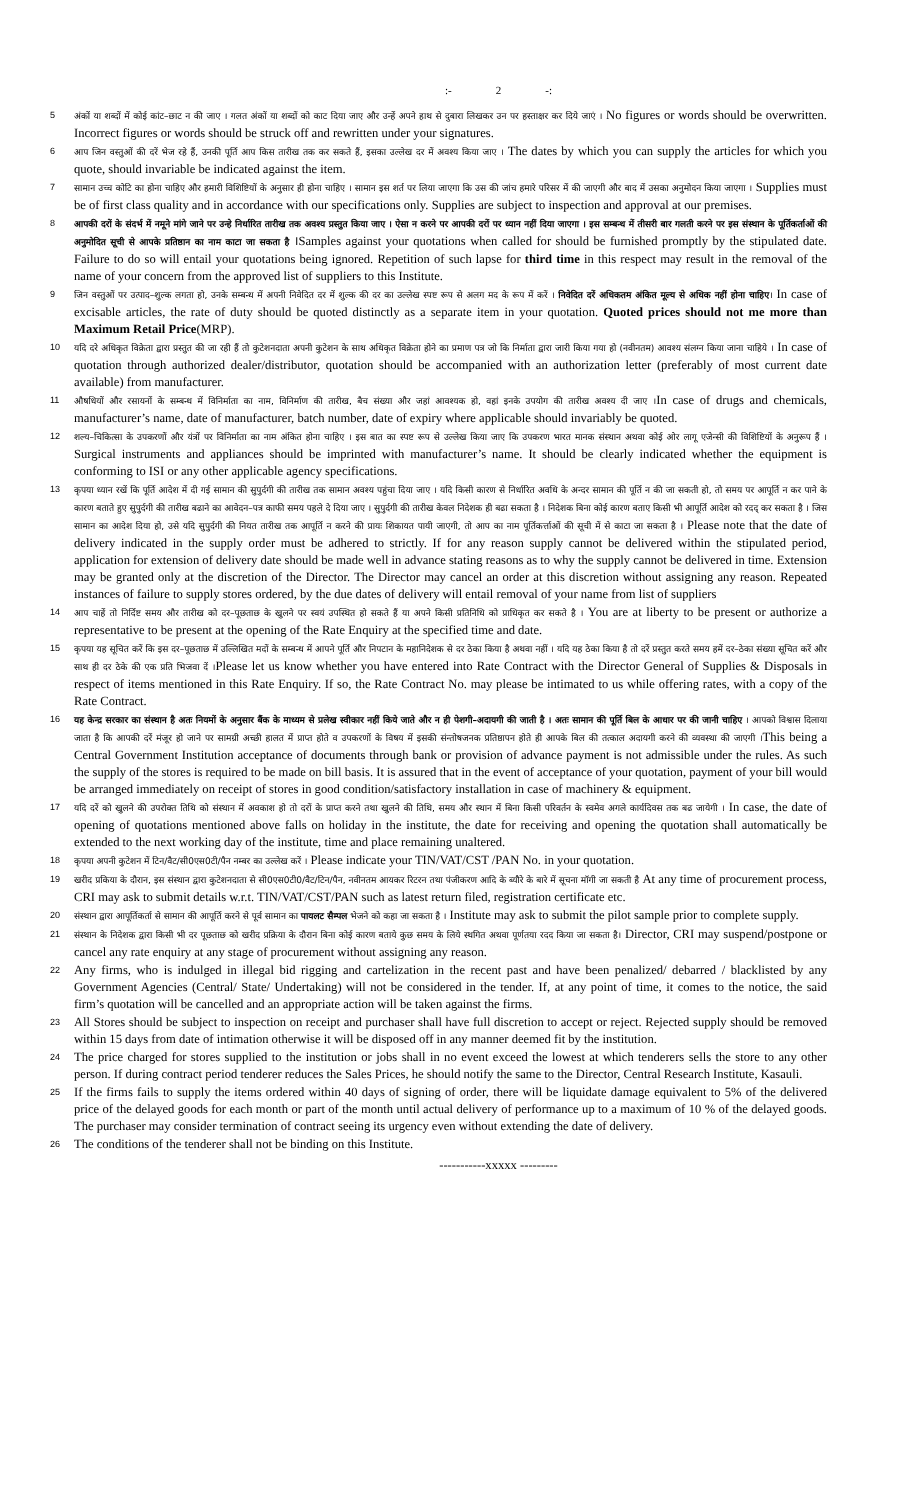:- 2 -:
5 अंकों या शब्दों में कोई कांट–छाट न की जाए । गलत अंकों या शब्दों को काट दिया जाए और उन्हें अपने हाथ से दुबारा लिखकर उन पर हस्ताक्षर कर दिये जाएं । No figures or words should be overwritten. Incorrect figures or words should be struck off and rewritten under your signatures.
6 आप जिन वस्तुओं की दरें भेज रहे हैं, उनकी पूर्ति आप किस तारीख तक कर सकते हैं, इसका उल्लेख दर में अवश्य किया जाए । The dates by which you can supply the articles for which you quote, should invariable be indicated against the item.
7 सामान उच्च कोटि का होना चाहिए और हमारी विशिष्टियों के अनुसार ही होना चाहिए । सामान इस शर्त पर लिया जाएगा कि उस की जांच हमारे परिसर में की जाएगी और बाद में उसका अनुमोदन किया जाएगा । Supplies must be of first class quality and in accordance with our specifications only. Supplies are subject to inspection and approval at our premises.
8 आपकी दरों के संदर्भ में नमूने मांगे जाने पर उन्हे निर्धारित तारीख तक अवश्य प्रस्तुत किया जाए । ऐसा न करने पर आपकी दरों पर ध्यान नहीं दिया जाएगा । इस सम्बन्ध में तीसरी बार गलती करने पर इस संस्थान के पूर्तिकर्ताओं की अनुमोदित सूची से आपके प्रतिष्ठान का नाम काटा जा सकता है ।Samples against your quotations when called for should be furnished promptly by the stipulated date. Failure to do so will entail your quotations being ignored. Repetition of such lapse for third time in this respect may result in the removal of the name of your concern from the approved list of suppliers to this Institute.
9 जिन वस्तुओं पर उत्पाद–शुल्क लगता हो, उनके सम्बन्ध में अपनी निवेदित दर में शुल्क की दर का उल्लेख स्पष्ट रूप से अलग मद के रूप में करें । निवेदित दरें अधिकतम अंकित मूल्य से अधिक नहीं होना चाहिए। In case of excisable articles, the rate of duty should be quoted distinctly as a separate item in your quotation. Quoted prices should not me more than Maximum Retail Price(MRP).
10 यदि दरे अधिकृत विक्रेता द्वारा प्रस्तुत की जा रही हैं तो कुटेशनदाता अपनी कुटेशन के साथ अधिकृत विक्रेता होने का प्रमाण पत्र जो कि निर्माता द्वारा जारी किया गया हो (नवीनतम) आवश्य संलग्न किया जाना चाहिये । In case of quotation through authorized dealer/distributor, quotation should be accompanied with an authorization letter (preferably of most current date available) from manufacturer.
11 औषधियों और रसायनों के सम्बन्ध में विनिर्माता का नाम, विनिर्माण की तारीख, बैच संख्या और जहां आवश्यक हो, वहां इनके उपयोग की तारीख अवश्य दी जाए ।In case of drugs and chemicals, manufacturer’s name, date of manufacturer, batch number, date of expiry where applicable should invariably be quoted.
12 शल्य–चिकित्सा के उपकरणों और यंत्रों पर विनिर्माता का नाम अंकित होना चाहिए । इस बात का स्पष्ट रूप से उल्लेख किया जाए कि उपकरण भारत मानक संस्थान अथवा कोई ओर लागू एजेन्सी की विशिष्टियों के अनुरूप हैं । Surgical instruments and appliances should be imprinted with manufacturer’s name. It should be clearly indicated whether the equipment is conforming to ISI or any other applicable agency specifications.
13 कृपया ध्यान रखें कि पूर्ति आदेश में दी गई सामान की सुपुर्दगी की तारीख तक सामान अवश्य पहुंचा दिया जाए । यदि किसी कारण से निर्धारित अवधि के अन्दर सामान की पूर्ति न की जा सकती हो, तो समय पर आपूर्ति न कर पाने के कारण बताते हुए सुपुर्दगी की तारीख बढाने का आवेदन–पत्र काफी समय पहले दे दिया जाए । सुपुर्दगी की तारीख केवल निदेशक ही बढा सकता है । निदेशक बिना कोई कारण बताए किसी भी आपूर्ति आदेश को रदद् कर सकता है । जिस सामान का आदेश दिया हो, उसे यदि सुपुर्दगी की नियत तारीख तक आपूर्ति न करने की प्रायः शिकायत पायी जाएगी, तो आप का नाम पूर्तिकर्त्ताओं की सूची में से काटा जा सकता है । Please note that the date of delivery indicated in the supply order must be adhered to strictly. If for any reason supply cannot be delivered within the stipulated period, application for extension of delivery date should be made well in advance stating reasons as to why the supply cannot be delivered in time. Extension may be granted only at the discretion of the Director. The Director may cancel an order at this discretion without assigning any reason. Repeated instances of failure to supply stores ordered, by the due dates of delivery will entail removal of your name from list of suppliers
14 आप चाहें तो निर्दिष्ट समय और तारीख को दर–पूछताछ के खुलने पर स्वयं उपस्थित हो सकते हैं या अपने किसी प्रतिनिधि को प्राधिकृत कर सकते है । You are at liberty to be present or authorize a representative to be present at the opening of the Rate Enquiry at the specified time and date.
15 कृपया यह सूचित करें कि इस दर–पूछताछ में उल्लिखित मदों के सम्बन्ध में आपने पूर्ति और निपटान के महानिदेशक से दर ठेका किया है अथवा नहीं । यदि यह ठेका किया है तो दरें प्रस्तुत करते समय हमें दर–ठेका संख्या सूचित करें और साथ ही दर ठेके की एक प्रति भिजवा दें ।Please let us know whether you have entered into Rate Contract with the Director General of Supplies & Disposals in respect of items mentioned in this Rate Enquiry. If so, the Rate Contract No. may please be intimated to us while offering rates, with a copy of the Rate Contract.
16 यह केन्द्र सरकार का संस्थान है अतः नियमों के अनुसार बैंक के माध्यम से प्रलेख स्वीकार नहीं किये जाते और न ही पेशगी–अदायगी की जाती है । अतः सामान की पूर्ति बिल के आधार पर की जानी चाहिए । आपको विश्वास दिलाया जाता है कि आपकी दरें मंजूर हो जाने पर सामग्री अच्छी हालत में प्राप्त होते व उपकरणों के विषय में इसकी संन्तोषजनक प्रतिष्ठापन होते ही आपके बिल की तत्काल अदायगी करने की व्यवस्था की जाएगी ।This being a Central Government Institution acceptance of documents through bank or provision of advance payment is not admissible under the rules. As such the supply of the stores is required to be made on bill basis. It is assured that in the event of acceptance of your quotation, payment of your bill would be arranged immediately on receipt of stores in good condition/satisfactory installation in case of machinery & equipment.
17 यदि दरें को खुलने की उपरोक्त तिथि को संस्थान में अवकाश हो तो दरों के प्राप्त करने तथा खुलने की तिथि, समय और स्थान में बिना किसी परिवर्तन के स्वमेव अगले कार्यदिवस तक बढ जायेगी । In case, the date of opening of quotations mentioned above falls on holiday in the institute, the date for receiving and opening the quotation shall automatically be extended to the next working day of the institute, time and place remaining unaltered.
18 कृपया अपनी कुटेशन में टिन/वैट/सी0एस0टी/पैन नम्बर का उल्लेख करें । Please indicate your TIN/VAT/CST /PAN No. in your quotation.
19 खरीद प्रकिया के दौरान, इस संस्थान द्वारा कुटेशनदाता से सी0एस0टी0/वैट/टिन/पैन, नवीनतम आयकर रिटरन तथा पंजीकरण आदि के ब्यौरे के बारे में सूचना मॉगी जा सकती है At any time of procurement process, CRI may ask to submit details w.r.t. TIN/VAT/CST/PAN such as latest return filed, registration certificate etc.
20 संस्थान द्वारा आपूर्तिकर्ता से सामान की आपूर्ति करने से पूर्व सामान का पायलट सैम्पल भेजने को कहा जा सकता है । Institute may ask to submit the pilot sample prior to complete supply.
21 संस्थान के निदेशक द्वारा किसी भी दर पूछताछ को खरीद प्रक्रिया के दौरान बिना कोई कारण बताये कुछ समय के लिये स्थगित अथवा पूर्णतया रदद किया जा सकता है। Director, CRI may suspend/postpone or cancel any rate enquiry at any stage of procurement without assigning any reason.
22
Any firms, who is indulged in illegal bid rigging and cartelization in the recent past and have been penalized/ debarred / blacklisted by any Government Agencies (Central/ State/ Undertaking) will not be considered in the tender. If, at any point of time, it comes to the notice, the said firm’s quotation will be cancelled and an appropriate action will be taken against the firms.
23
All Stores should be subject to inspection on receipt and purchaser shall have full discretion to accept or reject. Rejected supply should be removed within 15 days from date of intimation otherwise it will be disposed off in any manner deemed fit by the institution.
24
The price charged for stores supplied to the institution or jobs shall in no event exceed the lowest at which tenderers sells the store to any other person. If during contract period tenderer reduces the Sales Prices, he should notify the same to the Director, Central Research Institute, Kasauli.
25
If the firms fails to supply the items ordered within 40 days of signing of order, there will be liquidate damage equivalent to 5% of the delivered price of the delayed goods for each month or part of the month until actual delivery of performance up to a maximum of 10 % of the delayed goods. The purchaser may consider termination of contract seeing its urgency even without extending the date of delivery.
26
The conditions of the tenderer shall not be binding on this Institute.
-----------xxxxx ---------